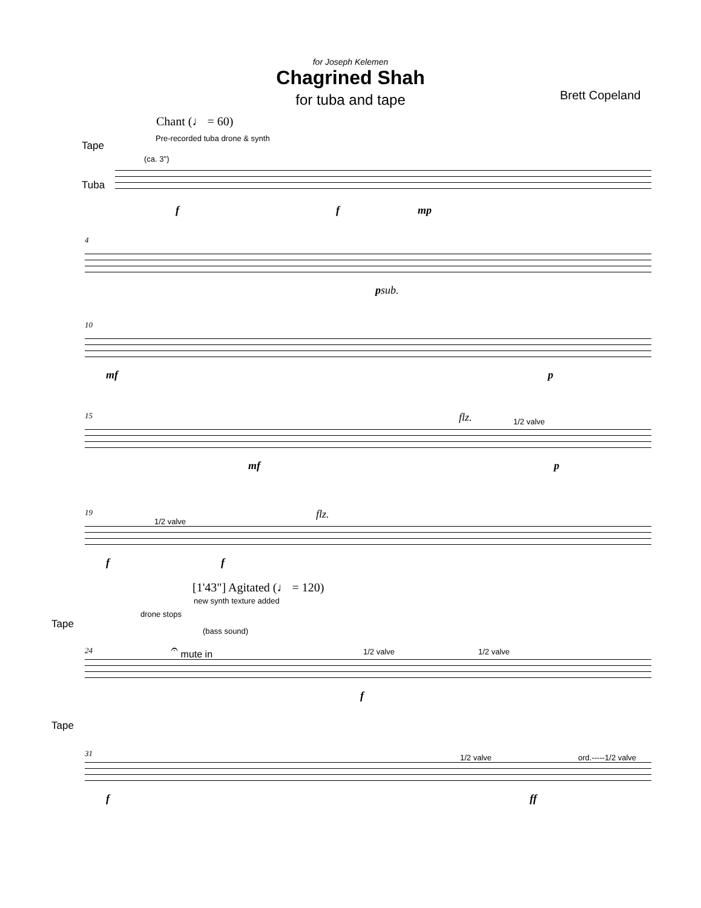for Joseph Kelemen
Chagrined Shah
for tuba and tape
Brett Copeland
Chant (♩ = 60)
Tape
Pre-recorded tuba drone & synth
(ca. 3")
Tuba
f f mp
4
psub.
10
mf p
15 flz. 1/2 valve
mf p
19
1/2 valve
flz.
f f
[1'43"] Agitated (♩ = 120)
new synth texture added
Tape
drone stops
(bass sound)
24 𝄐 mute in 1/2 valve 1/2 valve
f
Tape
31 1/2 valve ord.-----1/2 valve
f ff